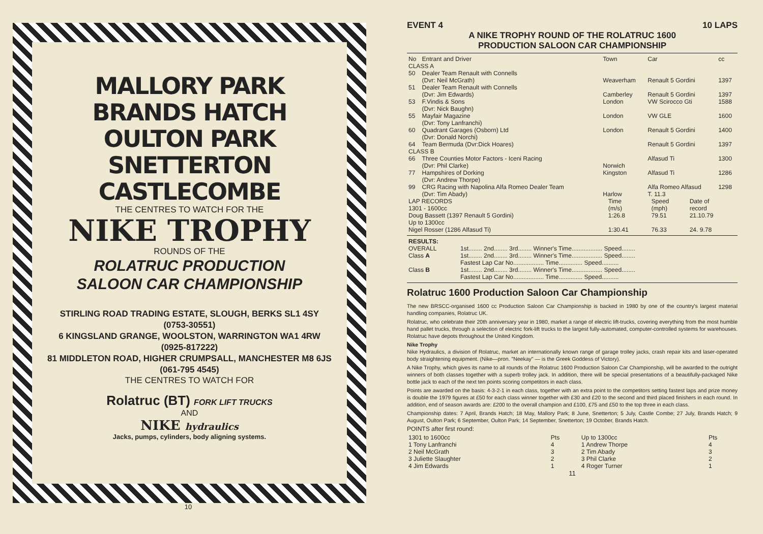MALLORY PARK
BRANDS HATCH
OULTON PARK
SNETTERTON
CASTLECOMBE
THE CENTRES TO WATCH FOR THE
NIKE TROPHY
ROUNDS OF THE
ROLATRUC PRODUCTION
SALOON CAR CHAMPIONSHIP
STIRLING ROAD TRADING ESTATE, SLOUGH, BERKS SL1 4SY
(0753-30551)
6 KINGSLAND GRANGE, WOOLSTON, WARRINGTON WA1 4RW
(0925-817222)
81 MIDDLETON ROAD, HIGHER CRUMPSALL, MANCHESTER M8 6JS
(061-795 4545)
THE CENTRES TO WATCH FOR
Rolatruc (BT) FORK LIFT TRUCKS
AND
NIKE hydraulics
Jacks, pumps, cylinders, body aligning systems.
10
EVENT 4 10 LAPS
A NIKE TROPHY ROUND OF THE ROLATRUC 1600
PRODUCTION SALOON CAR CHAMPIONSHIP
| No | Entrant and Driver | Town | Car | cc |
| --- | --- | --- | --- | --- |
| CLASS A | | | | |
| 50 | Dealer Team Renault with Connells (Dvr: Neil McGrath) | Weaverham | Renault 5 Gordini | 1397 |
| 51 | Dealer Team Renault with Connells (Dvr: Jim Edwards) | Camberley | Renault 5 Gordini | 1397 |
| 53 | F.Vindis & Sons (Dvr: Nick Baughn) | London | VW Scirocco Gti | 1588 |
| 55 | Mayfair Magazine (Dvr: Tony Lanfranchi) | London | VW GLE | 1600 |
| 60 | Quadrant Garages (Osborn) Ltd (Dvr: Donald Norchi) | London | Renault 5 Gordini | 1400 |
| 64 | Team Bermuda (Dvr:Dick Hoares) | | Renault 5 Gordini | 1397 |
| CLASS B | | | | |
| 66 | Three Counties Motor Factors - Iceni Racing (Dvr: Phil Clarke) | Norwich | Alfasud Ti | 1300 |
| 77 | Hampshires of Dorking (Dvr: Andrew Thorpe) | Kingston | Alfasud Ti | 1286 |
| 99 | CRG Racing with Napolina Alfa Romeo Dealer Team (Dvr: Tim Abady) | Harlow | Alfa Romeo Alfasud T. 11.3 | 1298 |
| LAP RECORDS 1301 - 1600cc | Time (m/s) | Speed (mph) | Date of record |
| Doug Bassett (1397 Renault 5 Gordini) | 1:26.8 | 79.51 | 21.10.79 |
| Up to 1300cc Nigel Rosser (1286 Alfasud Ti) | 1:30.41 | 76.33 | 24. 9.78 |
| RESULTS: OVERALL | 1st........ 2nd........ 3rd........ Winner's Time.................. Speed........ |
| Class A | 1st........ 2nd........ 3rd........ Winner's Time.................. Speed........ Fastest Lap Car No.................. Time.............. Speed.......... |
| Class B | 1st........ 2nd........ 3rd........ Winner's Time.................. Speed........ Fastest Lap Car No.................. Time.............. Speed.......... |
Rolatruc 1600 Production Saloon Car Championship
The new BRSCC-organised 1600 cc Production Saloon Car Championship is backed in 1980 by one of the country's largest material handling companies, Rolatruc UK.
Rolatruc, who celebrate their 20th anniversary year in 1980, market a range of electric lift-trucks, covering everything from the most humble hand pallet trucks, through a selection of electric fork-lift trucks to the largest fully-automated, computer-controlled systems for warehouses. Rolatruc have depots throughout the United Kingdom.
Nike Trophy
Nike Hydraulics, a division of Rolatruc, market an internationally known range of garage trolley jacks, crash repair kits and laser-operated body straightening equipment. (Nike—pron. "Neekay" — is the Greek Goddess of Victory).
A Nike Trophy, which gives its name to all rounds of the Rolatruc 1600 Production Saloon Car Championship, will be awarded to the outright winners of both classes together with a superb trolley jack. In addition, there will be special presentations of a beautifully-packaged Nike bottle jack to each of the next ten points scoring competitors in each class.
Points are awarded on the basis: 4-3-2-1 in each class, together with an extra point to the competitors setting fastest laps and prize money is double the 1979 figures at £50 for each class winner together with £30 and £20 to the second and third placed finishers in each round. In addition, end of season awards are: £200 to the overall champion and £100, £75 and £50 to the top three in each class.
Championship dates: 7 April, Brands Hatch; 18 May, Mallory Park; 8 June, Snetterton; 5 July, Castle Combe; 27 July, Brands Hatch; 9 August, Oulton Park; 6 September, Oulton Park; 14 September, Snetterton; 19 October, Brands Hatch.
POINTS after first round:
| 1301 to 1600cc | Pts | Up to 1300cc | Pts |
| 1 Tony Lanfranchi | 4 | 1 Andrew Thorpe | 4 |
| 2 Neil McGrath | 3 | 2 Tim Abady | 3 |
| 3 Juliette Slaughter | 2 | 3 Phil Clarke | 2 |
| 4 Jim Edwards | 1 | 4 Roger Turner | 1 |
11